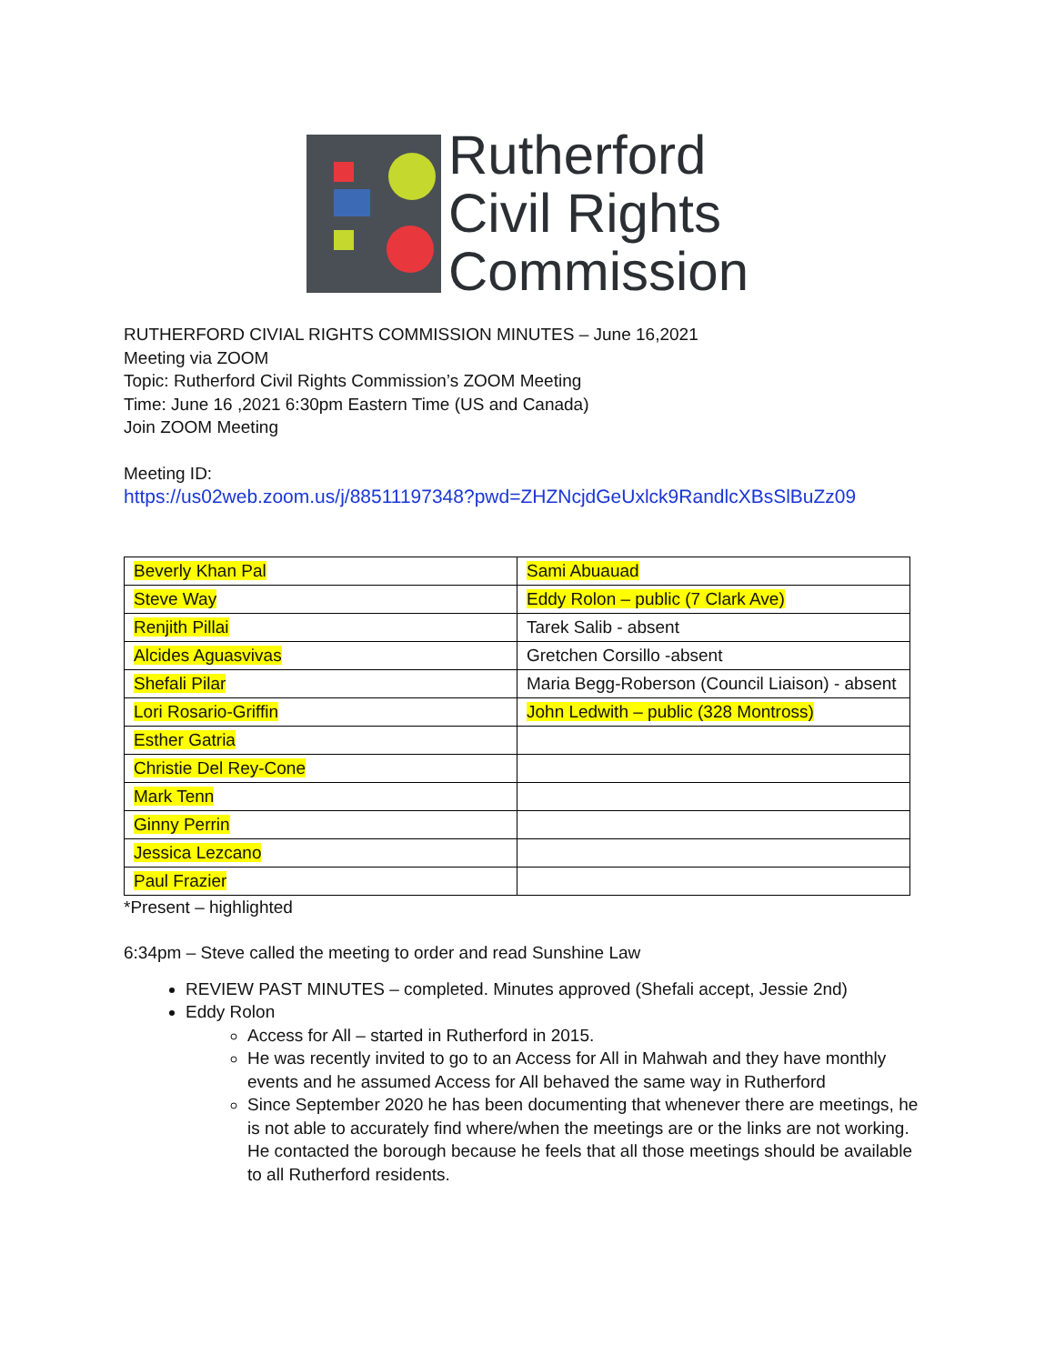Rutherford
Civil Rights
Commission
RUTHERFORD CIVIAL RIGHTS COMMISSION MINUTES – June 16,2021
Meeting via ZOOM
Topic: Rutherford Civil Rights Commission’s ZOOM Meeting
Time: June 16 ,2021 6:30pm Eastern Time (US and Canada)
Join ZOOM Meeting
Meeting ID:
https://us02web.zoom.us/j/88511197348?pwd=ZHZNcjdGeUxlck9RandlcXBsSlBuZz09
| Beverly Khan Pal | Sami Abuauad |
| Steve Way | Eddy Rolon – public (7 Clark Ave) |
| Renjith Pillai | Tarek Salib - absent |
| Alcides Aguasvivas | Gretchen Corsillo -absent |
| Shefali Pilar | Maria Begg-Roberson (Council Liaison) - absent |
| Lori Rosario-Griffin | John Ledwith – public (328 Montross) |
| Esther Gatria | |
| Christie Del Rey-Cone | |
| Mark Tenn | |
| Ginny Perrin | |
| Jessica Lezcano | |
| Paul Frazier | |
*Present – highlighted
6:34pm – Steve called the meeting to order and read Sunshine Law
REVIEW PAST MINUTES – completed. Minutes approved (Shefali accept, Jessie 2nd)
Eddy Rolon
Access for All – started in Rutherford in 2015.
He was recently invited to go to an Access for All in Mahwah and they have monthly events and he assumed Access for All behaved the same way in Rutherford
Since September 2020 he has been documenting that whenever there are meetings, he is not able to accurately find where/when the meetings are or the links are not working. He contacted the borough because he feels that all those meetings should be available to all Rutherford residents.